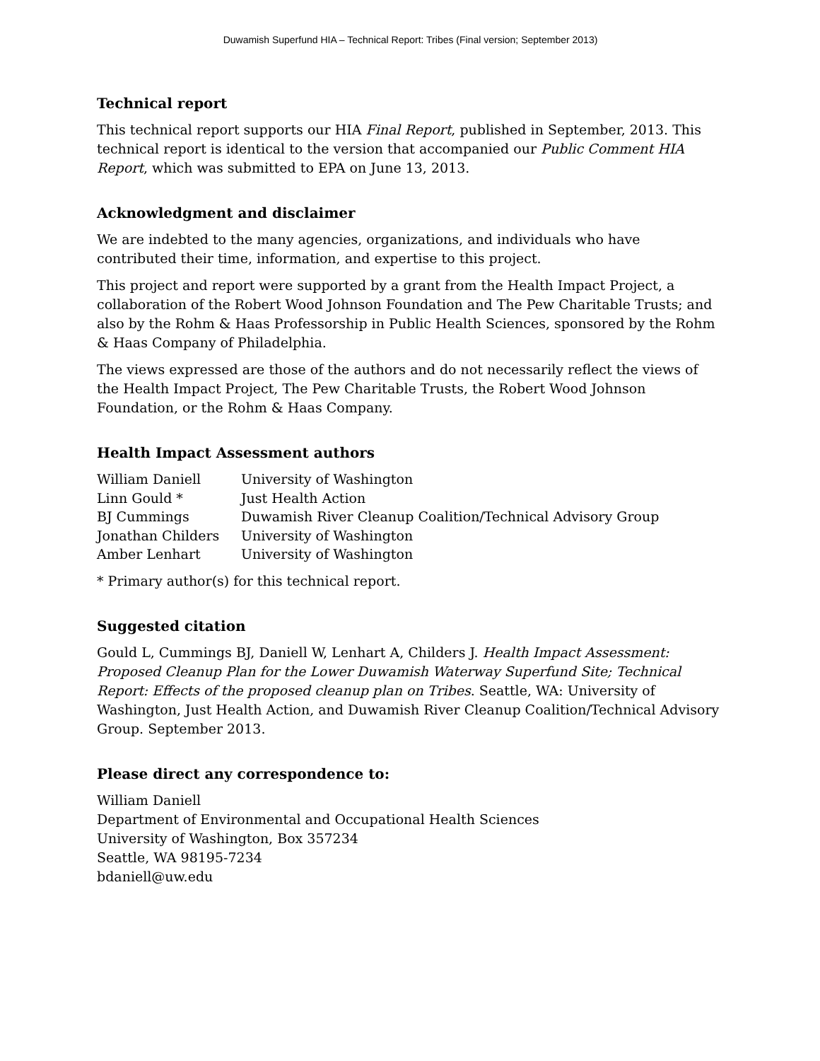Duwamish Superfund HIA – Technical Report: Tribes (Final version; September 2013)
Technical report
This technical report supports our HIA Final Report, published in September, 2013. This technical report is identical to the version that accompanied our Public Comment HIA Report, which was submitted to EPA on June 13, 2013.
Acknowledgment and disclaimer
We are indebted to the many agencies, organizations, and individuals who have contributed their time, information, and expertise to this project.
This project and report were supported by a grant from the Health Impact Project, a collaboration of the Robert Wood Johnson Foundation and The Pew Charitable Trusts; and also by the Rohm & Haas Professorship in Public Health Sciences, sponsored by the Rohm & Haas Company of Philadelphia.
The views expressed are those of the authors and do not necessarily reflect the views of the Health Impact Project, The Pew Charitable Trusts, the Robert Wood Johnson Foundation, or the Rohm & Haas Company.
Health Impact Assessment authors
| William Daniell | University of Washington |
| Linn Gould * | Just Health Action |
| BJ Cummings | Duwamish River Cleanup Coalition/Technical Advisory Group |
| Jonathan Childers | University of Washington |
| Amber Lenhart | University of Washington |
* Primary author(s) for this technical report.
Suggested citation
Gould L, Cummings BJ, Daniell W, Lenhart A, Childers J. Health Impact Assessment: Proposed Cleanup Plan for the Lower Duwamish Waterway Superfund Site; Technical Report: Effects of the proposed cleanup plan on Tribes. Seattle, WA: University of Washington, Just Health Action, and Duwamish River Cleanup Coalition/Technical Advisory Group. September 2013.
Please direct any correspondence to:
William Daniell
Department of Environmental and Occupational Health Sciences
University of Washington, Box 357234
Seattle, WA 98195-7234
bdaniell@uw.edu